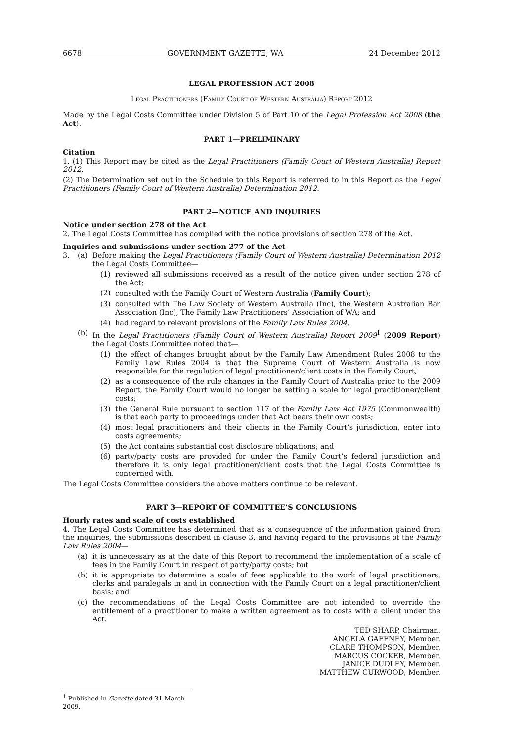6678 GOVERNMENT GAZETTE, WA 24 December 2012
LEGAL PROFESSION ACT 2008
Legal Practitioners (Family Court of Western Australia) Report 2012
Made by the Legal Costs Committee under Division 5 of Part 10 of the Legal Profession Act 2008 (the Act).
PART 1—PRELIMINARY
Citation
1. (1) This Report may be cited as the Legal Practitioners (Family Court of Western Australia) Report 2012.
(2) The Determination set out in the Schedule to this Report is referred to in this Report as the Legal Practitioners (Family Court of Western Australia) Determination 2012.
PART 2—NOTICE AND INQUIRIES
Notice under section 278 of the Act
2. The Legal Costs Committee has complied with the notice provisions of section 278 of the Act.
Inquiries and submissions under section 277 of the Act
3. (a) Before making the Legal Practitioners (Family Court of Western Australia) Determination 2012 the Legal Costs Committee—
(1) reviewed all submissions received as a result of the notice given under section 278 of the Act;
(2) consulted with the Family Court of Western Australia (Family Court);
(3) consulted with The Law Society of Western Australia (Inc), the Western Australian Bar Association (Inc), The Family Law Practitioners’ Association of WA; and
(4) had regard to relevant provisions of the Family Law Rules 2004.
(b) In the Legal Practitioners (Family Court of Western Australia) Report 2009<sup>1</sup> (2009 Report) the Legal Costs Committee noted that—
(1) the effect of changes brought about by the Family Law Amendment Rules 2008 to the Family Law Rules 2004 is that the Supreme Court of Western Australia is now responsible for the regulation of legal practitioner/client costs in the Family Court;
(2) as a consequence of the rule changes in the Family Court of Australia prior to the 2009 Report, the Family Court would no longer be setting a scale for legal practitioner/client costs;
(3) the General Rule pursuant to section 117 of the Family Law Act 1975 (Commonwealth) is that each party to proceedings under that Act bears their own costs;
(4) most legal practitioners and their clients in the Family Court’s jurisdiction, enter into costs agreements;
(5) the Act contains substantial cost disclosure obligations; and
(6) party/party costs are provided for under the Family Court’s federal jurisdiction and therefore it is only legal practitioner/client costs that the Legal Costs Committee is concerned with.
The Legal Costs Committee considers the above matters continue to be relevant.
PART 3—REPORT OF COMMITTEE’S CONCLUSIONS
Hourly rates and scale of costs established
4. The Legal Costs Committee has determined that as a consequence of the information gained from the inquiries, the submissions described in clause 3, and having regard to the provisions of the Family Law Rules 2004—
(a) it is unnecessary as at the date of this Report to recommend the implementation of a scale of fees in the Family Court in respect of party/party costs; but
(b) it is appropriate to determine a scale of fees applicable to the work of legal practitioners, clerks and paralegals in and in connection with the Family Court on a legal practitioner/client basis; and
(c) the recommendations of the Legal Costs Committee are not intended to override the entitlement of a practitioner to make a written agreement as to costs with a client under the Act.
TED SHARP, Chairman.
ANGELA GAFFNEY, Member.
CLARE THOMPSON, Member.
MARCUS COCKER, Member.
JANICE DUDLEY, Member.
MATTHEW CURWOOD, Member.
<sup>1</sup> Published in Gazette dated 31 March 2009.